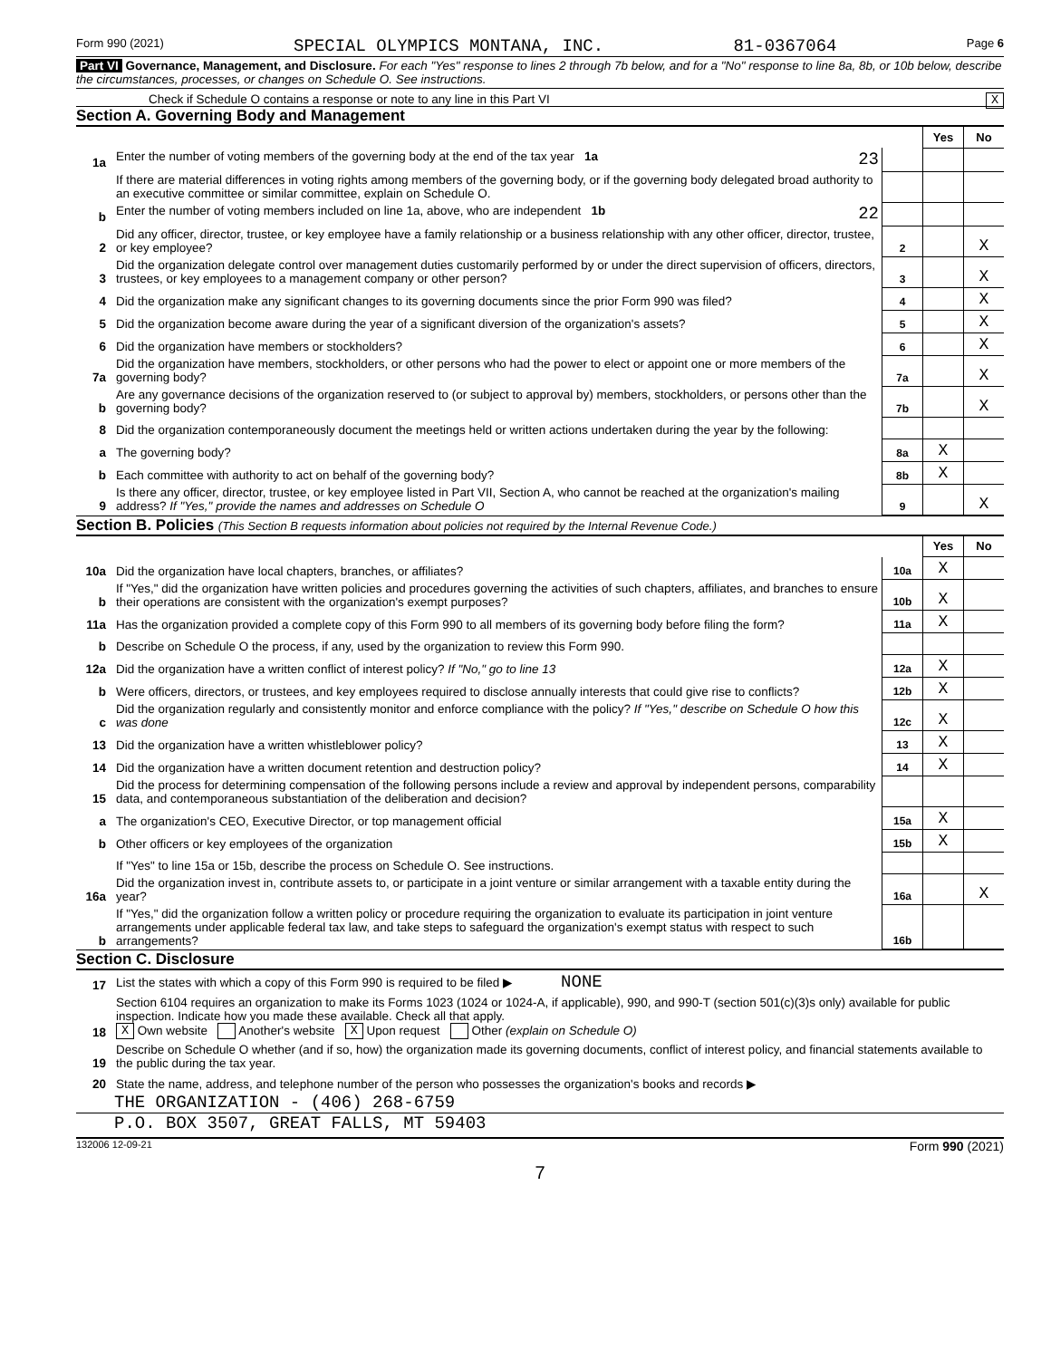Form 990 (2021) SPECIAL OLYMPICS MONTANA, INC. 81-0367064 Page 6
Part VI Governance, Management, and Disclosure. For each "Yes" response to lines 2 through 7b below, and for a "No" response to line 8a, 8b, or 10b below, describe the circumstances, processes, or changes on Schedule O. See instructions.
Check if Schedule O contains a response or note to any line in this Part VI X
Section A. Governing Body and Management
| | | | Yes | No |
| 1a | Enter the number of voting members of the governing body at the end of the tax year 1a 23 | | | |
| | If there are material differences in voting rights among members of the governing body, or if the governing body delegated broad authority to an executive committee or similar committee, explain on Schedule O. | | | |
| b | Enter the number of voting members included on line 1a, above, who are independent 1b 22 | | | |
| 2 | Did any officer, director, trustee, or key employee have a family relationship or a business relationship with any other officer, director, trustee, or key employee? | 2 | | X |
| 3 | Did the organization delegate control over management duties customarily performed by or under the direct supervision of officers, directors, trustees, or key employees to a management company or other person? | 3 | | X |
| 4 | Did the organization make any significant changes to its governing documents since the prior Form 990 was filed? | 4 | | X |
| 5 | Did the organization become aware during the year of a significant diversion of the organization's assets? | 5 | | X |
| 6 | Did the organization have members or stockholders? | 6 | | X |
| 7a | Did the organization have members, stockholders, or other persons who had the power to elect or appoint one or more members of the governing body? | 7a | | X |
| b | Are any governance decisions of the organization reserved to (or subject to approval by) members, stockholders, or persons other than the governing body? | 7b | | X |
| 8 | Did the organization contemporaneously document the meetings held or written actions undertaken during the year by the following: | | | |
| a | The governing body? | 8a | X | |
| b | Each committee with authority to act on behalf of the governing body? | 8b | X | |
| 9 | Is there any officer, director, trustee, or key employee listed in Part VII, Section A, who cannot be reached at the organization's mailing address? If "Yes," provide the names and addresses on Schedule O | 9 | | X |
Section B. Policies (This Section B requests information about policies not required by the Internal Revenue Code.)
| | | | Yes | No |
| 10a | Did the organization have local chapters, branches, or affiliates? | 10a | X | |
| b | If "Yes," did the organization have written policies and procedures governing the activities of such chapters, affiliates, and branches to ensure their operations are consistent with the organization's exempt purposes? | 10b | X | |
| 11a | Has the organization provided a complete copy of this Form 990 to all members of its governing body before filing the form? | 11a | X | |
| b | Describe on Schedule O the process, if any, used by the organization to review this Form 990. | | | |
| 12a | Did the organization have a written conflict of interest policy? If "No," go to line 13 | 12a | X | |
| b | Were officers, directors, or trustees, and key employees required to disclose annually interests that could give rise to conflicts? | 12b | X | |
| c | Did the organization regularly and consistently monitor and enforce compliance with the policy? If "Yes," describe on Schedule O how this was done | 12c | X | |
| 13 | Did the organization have a written whistleblower policy? | 13 | X | |
| 14 | Did the organization have a written document retention and destruction policy? | 14 | X | |
| 15 | Did the process for determining compensation of the following persons include a review and approval by independent persons, comparability data, and contemporaneous substantiation of the deliberation and decision? | | | |
| a | The organization's CEO, Executive Director, or top management official | 15a | X | |
| b | Other officers or key employees of the organization | 15b | X | |
| | If "Yes" to line 15a or 15b, describe the process on Schedule O. See instructions. | | | |
| 16a | Did the organization invest in, contribute assets to, or participate in a joint venture or similar arrangement with a taxable entity during the year? | 16a | | X |
| b | If "Yes," did the organization follow a written policy or procedure requiring the organization to evaluate its participation in joint venture arrangements under applicable federal tax law, and take steps to safeguard the organization's exempt status with respect to such arrangements? | 16b | | |
Section C. Disclosure
| 17 | List the states with which a copy of this Form 990 is required to be filed ▶ NONE |
| 18 | Section 6104 requires an organization to make its Forms 1023 (1024 or 1024-A, if applicable), 990, and 990-T (section 501(c)(3)s only) available for public inspection. Indicate how you made these available. Check all that apply. X Own website Another's website X Upon request Other (explain on Schedule O) |
| 19 | Describe on Schedule O whether (and if so, how) the organization made its governing documents, conflict of interest policy, and financial statements available to the public during the tax year. |
| 20 | State the name, address, and telephone number of the person who possesses the organization's books and records ▶ |
THE ORGANIZATION - (406) 268-6759
P.O. BOX 3507, GREAT FALLS, MT 59403
132006 12-09-21 Form 990 (2021)
7